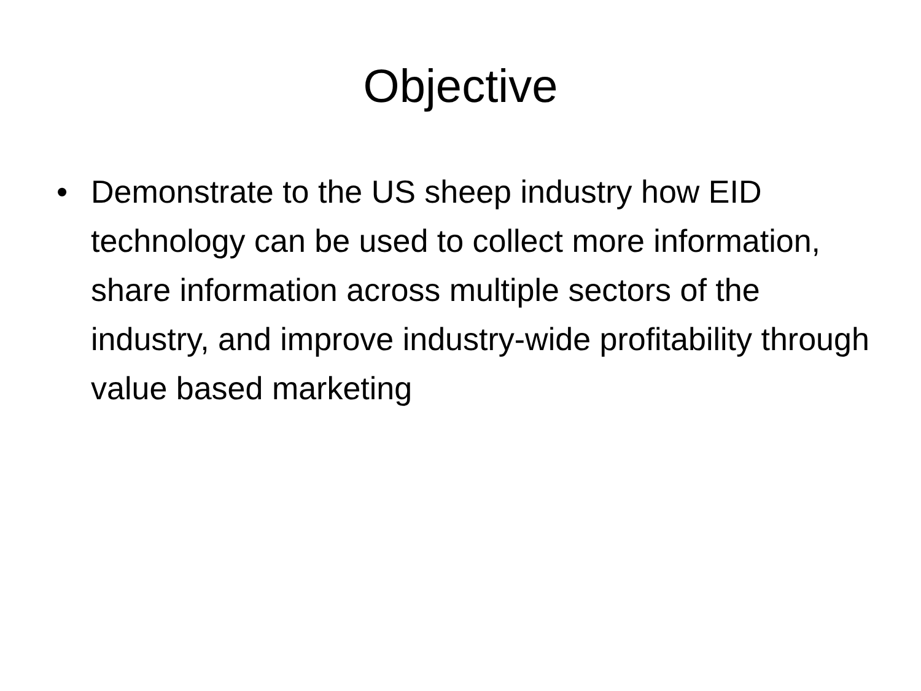Objective
• Demonstrate to the US sheep industry how EID technology can be used to collect more information, share information across multiple sectors of the industry, and improve industry-wide profitability through value based marketing